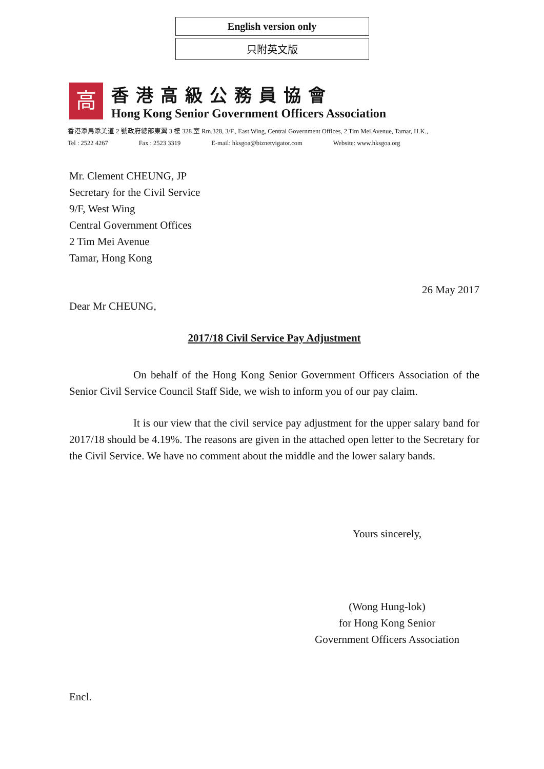English version only
只附英文版
高
香港高級公務員協會
Hong Kong Senior Government Officers Association
香港添馬添美道 2 號政府總部東翼 3 樓 328 室 Rm.328, 3/F., East Wing, Central Government Offices, 2 Tim Mei Avenue, Tamar, H.K.,
Tel : 2522 4267 Fax : 2523 3319 E-mail: hksgoa@biznetvigator.com Website: www.hksgoa.org
Mr. Clement CHEUNG, JP
Secretary for the Civil Service
9/F, West Wing
Central Government Offices
2 Tim Mei Avenue
Tamar, Hong Kong
26 May 2017
Dear Mr CHEUNG,
2017/18 Civil Service Pay Adjustment
On behalf of the Hong Kong Senior Government Officers Association of the Senior Civil Service Council Staff Side, we wish to inform you of our pay claim.
It is our view that the civil service pay adjustment for the upper salary band for 2017/18 should be 4.19%. The reasons are given in the attached open letter to the Secretary for the Civil Service. We have no comment about the middle and the lower salary bands.
Yours sincerely,
(Wong Hung-lok)
for Hong Kong Senior
Government Officers Association
Encl.